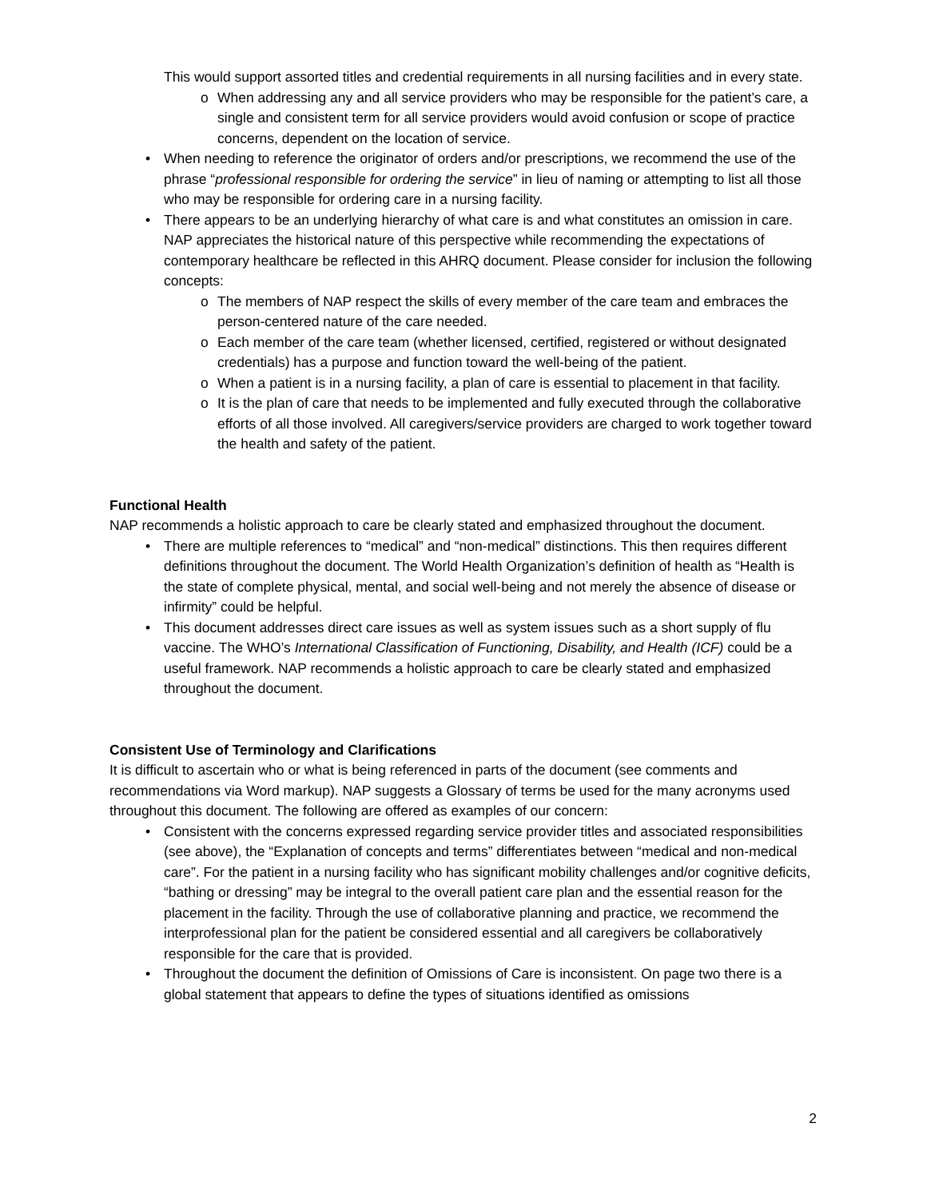This would support assorted titles and credential requirements in all nursing facilities and in every state.
o When addressing any and all service providers who may be responsible for the patient’s care, a single and consistent term for all service providers would avoid confusion or scope of practice concerns, dependent on the location of service.
• When needing to reference the originator of orders and/or prescriptions, we recommend the use of the phrase “professional responsible for ordering the service” in lieu of naming or attempting to list all those who may be responsible for ordering care in a nursing facility.
• There appears to be an underlying hierarchy of what care is and what constitutes an omission in care. NAP appreciates the historical nature of this perspective while recommending the expectations of contemporary healthcare be reflected in this AHRQ document. Please consider for inclusion the following concepts:
o The members of NAP respect the skills of every member of the care team and embraces the person-centered nature of the care needed.
o Each member of the care team (whether licensed, certified, registered or without designated credentials) has a purpose and function toward the well-being of the patient.
o When a patient is in a nursing facility, a plan of care is essential to placement in that facility.
o It is the plan of care that needs to be implemented and fully executed through the collaborative efforts of all those involved. All caregivers/service providers are charged to work together toward the health and safety of the patient.
Functional Health
NAP recommends a holistic approach to care be clearly stated and emphasized throughout the document.
• There are multiple references to “medical” and “non-medical” distinctions. This then requires different definitions throughout the document. The World Health Organization’s definition of health as “Health is the state of complete physical, mental, and social well-being and not merely the absence of disease or infirmity” could be helpful.
• This document addresses direct care issues as well as system issues such as a short supply of flu vaccine. The WHO’s International Classification of Functioning, Disability, and Health (ICF) could be a useful framework. NAP recommends a holistic approach to care be clearly stated and emphasized throughout the document.
Consistent Use of Terminology and Clarifications
It is difficult to ascertain who or what is being referenced in parts of the document (see comments and recommendations via Word markup). NAP suggests a Glossary of terms be used for the many acronyms used throughout this document. The following are offered as examples of our concern:
• Consistent with the concerns expressed regarding service provider titles and associated responsibilities (see above), the “Explanation of concepts and terms” differentiates between “medical and non-medical care”. For the patient in a nursing facility who has significant mobility challenges and/or cognitive deficits, “bathing or dressing” may be integral to the overall patient care plan and the essential reason for the placement in the facility. Through the use of collaborative planning and practice, we recommend the interprofessional plan for the patient be considered essential and all caregivers be collaboratively responsible for the care that is provided.
• Throughout the document the definition of Omissions of Care is inconsistent. On page two there is a global statement that appears to define the types of situations identified as omissions
2